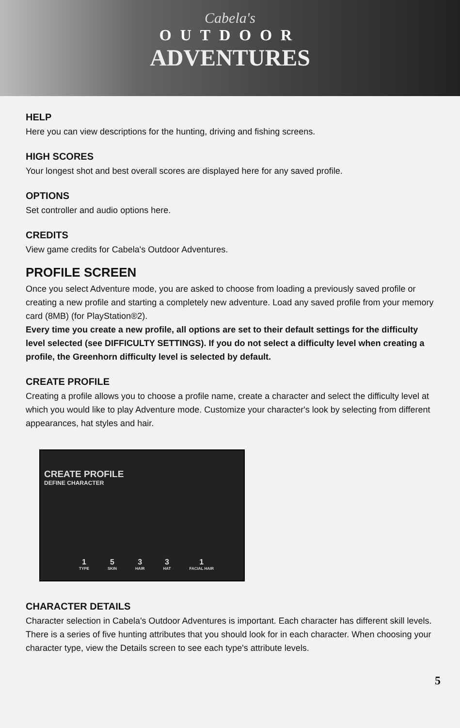Cabela's
OUTDOOR
ADVENTURES
HELP
Here you can view descriptions for the hunting, driving and fishing screens.
HIGH SCORES
Your longest shot and best overall scores are displayed here for any saved profile.
OPTIONS
Set controller and audio options here.
CREDITS
View game credits for Cabela's Outdoor Adventures.
PROFILE SCREEN
Once you select Adventure mode, you are asked to choose from loading a previously saved profile or creating a new profile and starting a completely new adventure. Load any saved profile from your memory card (8MB) (for PlayStation®2).
Every time you create a new profile, all options are set to their default settings for the difficulty level selected (see DIFFICULTY SETTINGS). If you do not select a difficulty level when creating a profile, the Greenhorn difficulty level is selected by default.
CREATE PROFILE
Creating a profile allows you to choose a profile name, create a character and select the difficulty level at which you would like to play Adventure mode. Customize your character's look by selecting from different appearances, hat styles and hair.
CREATE PROFILE
DEFINE CHARACTER
1
TYPE
5
SKIN
3
HAIR
3
HAT
1
FACIAL HAIR
CHARACTER DETAILS
Character selection in Cabela's Outdoor Adventures is important. Each character has different skill levels. There is a series of five hunting attributes that you should look for in each character. When choosing your character type, view the Details screen to see each type's attribute levels.
5